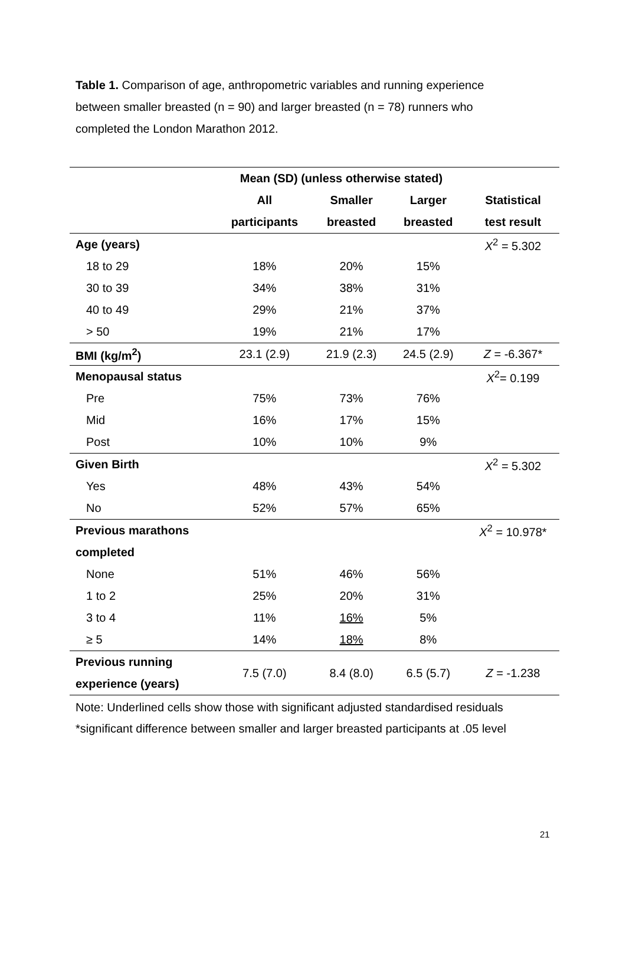Table 1. Comparison of age, anthropometric variables and running experience between smaller breasted (n = 90) and larger breasted (n = 78) runners who completed the London Marathon 2012.
| | Mean (SD) (unless otherwise stated) | | | |
| --- | --- | --- | --- | --- |
| | All | Smaller | Larger | Statistical |
| | participants | breasted | breasted | test result |
| Age (years) | | | | X<sup>2</sup> = 5.302 |
| 18 to 29 | 18% | 20% | 15% | |
| 30 to 39 | 34% | 38% | 31% | |
| 40 to 49 | 29% | 21% | 37% | |
| > 50 | 19% | 21% | 17% | |
| BMI (kg/m<sup>2</sup>) | 23.1 (2.9) | 21.9 (2.3) | 24.5 (2.9) | Z = -6.367* |
| Menopausal status | | | | X<sup>2</sup>= 0.199 |
| Pre | 75% | 73% | 76% | |
| Mid | 16% | 17% | 15% | |
| Post | 10% | 10% | 9% | |
| Given Birth | | | | X<sup>2</sup> = 5.302 |
| Yes | 48% | 43% | 54% | |
| No | 52% | 57% | 65% | |
| Previous marathons | | | | X<sup>2</sup> = 10.978* |
| completed | | | | |
| None | 51% | 46% | 56% | |
| 1 to 2 | 25% | 20% | 31% | |
| 3 to 4 | 11% | 16% | 5% | |
| ≥ 5 | 14% | 18% | 8% | |
| Previous running experience (years) | 7.5 (7.0) | 8.4 (8.0) | 6.5 (5.7) | Z = -1.238 |
Note: Underlined cells show those with significant adjusted standardised residuals
*significant difference between smaller and larger breasted participants at .05 level
21